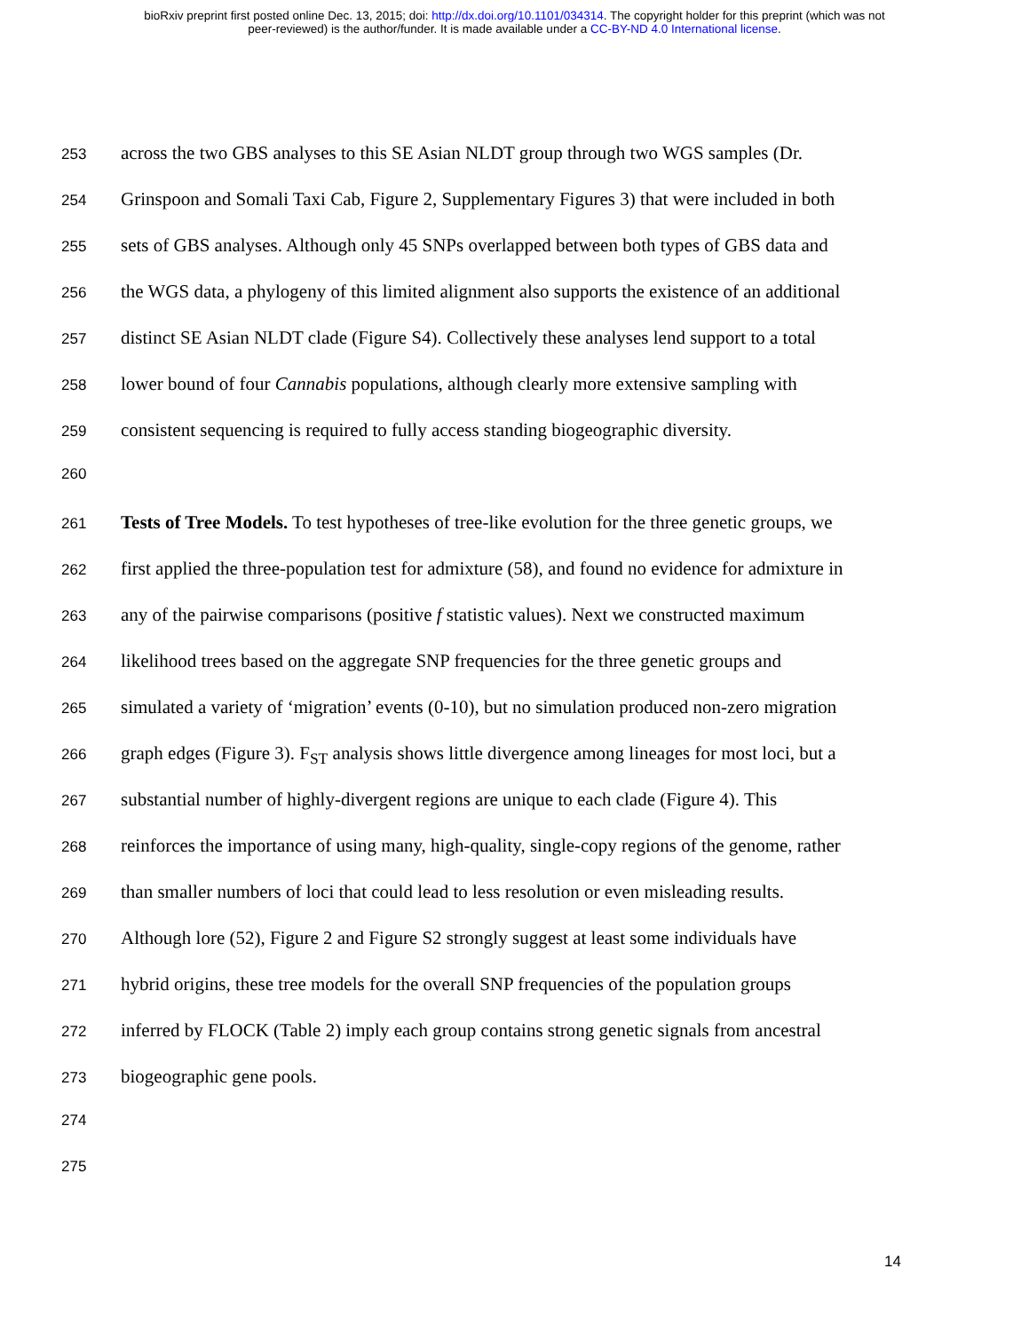bioRxiv preprint first posted online Dec. 13, 2015; doi: http://dx.doi.org/10.1101/034314. The copyright holder for this preprint (which was not
peer-reviewed) is the author/funder. It is made available under a CC-BY-ND 4.0 International license.
253
across the two GBS analyses to this SE Asian NLDT group through two WGS samples (Dr.
254
Grinspoon and Somali Taxi Cab, Figure 2, Supplementary Figures 3) that were included in both
255
sets of GBS analyses. Although only 45 SNPs overlapped between both types of GBS data and
256
the WGS data, a phylogeny of this limited alignment also supports the existence of an additional
257
distinct SE Asian NLDT clade (Figure S4). Collectively these analyses lend support to a total
258
lower bound of four Cannabis populations, although clearly more extensive sampling with
259
consistent sequencing is required to fully access standing biogeographic diversity.
260
261
Tests of Tree Models. To test hypotheses of tree-like evolution for the three genetic groups, we
262
first applied the three-population test for admixture (58), and found no evidence for admixture in
263
any of the pairwise comparisons (positive f statistic values). Next we constructed maximum
264
likelihood trees based on the aggregate SNP frequencies for the three genetic groups and
265
simulated a variety of ‘migration’ events (0-10), but no simulation produced non-zero migration
266
graph edges (Figure 3). F<sub>ST</sub> analysis shows little divergence among lineages for most loci, but a
267
substantial number of highly-divergent regions are unique to each clade (Figure 4). This
268
reinforces the importance of using many, high-quality, single-copy regions of the genome, rather
269
than smaller numbers of loci that could lead to less resolution or even misleading results.
270
Although lore (52), Figure 2 and Figure S2 strongly suggest at least some individuals have
271
hybrid origins, these tree models for the overall SNP frequencies of the population groups
272
inferred by FLOCK (Table 2) imply each group contains strong genetic signals from ancestral
273
biogeographic gene pools.
274
275
14